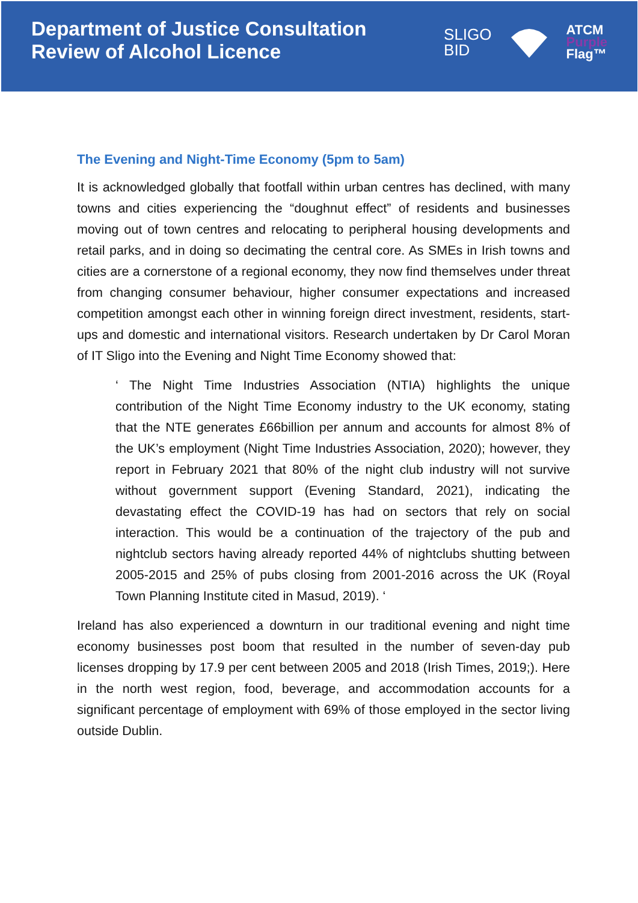Department of Justice Consultation
Review of Alcohol Licence
SLIGO
BID
ATCM
Purple
Flag™
The Evening and Night-Time Economy (5pm to 5am)
It is acknowledged globally that footfall within urban centres has declined, with many towns and cities experiencing the “doughnut effect” of residents and businesses moving out of town centres and relocating to peripheral housing developments and retail parks, and in doing so decimating the central core. As SMEs in Irish towns and cities are a cornerstone of a regional economy, they now find themselves under threat from changing consumer behaviour, higher consumer expectations and increased competition amongst each other in winning foreign direct investment, residents, start-ups and domestic and international visitors. Research undertaken by Dr Carol Moran of IT Sligo into the Evening and Night Time Economy showed that:
‘ The Night Time Industries Association (NTIA) highlights the unique contribution of the Night Time Economy industry to the UK economy, stating that the NTE generates £66billion per annum and accounts for almost 8% of the UK’s employment (Night Time Industries Association, 2020); however, they report in February 2021 that 80% of the night club industry will not survive without government support (Evening Standard, 2021), indicating the devastating effect the COVID-19 has had on sectors that rely on social interaction. This would be a continuation of the trajectory of the pub and nightclub sectors having already reported 44% of nightclubs shutting between 2005-2015 and 25% of pubs closing from 2001-2016 across the UK (Royal Town Planning Institute cited in Masud, 2019). ‘
Ireland has also experienced a downturn in our traditional evening and night time economy businesses post boom that resulted in the number of seven-day pub licenses dropping by 17.9 per cent between 2005 and 2018 (Irish Times, 2019;). Here in the north west region, food, beverage, and accommodation accounts for a significant percentage of employment with 69% of those employed in the sector living outside Dublin.